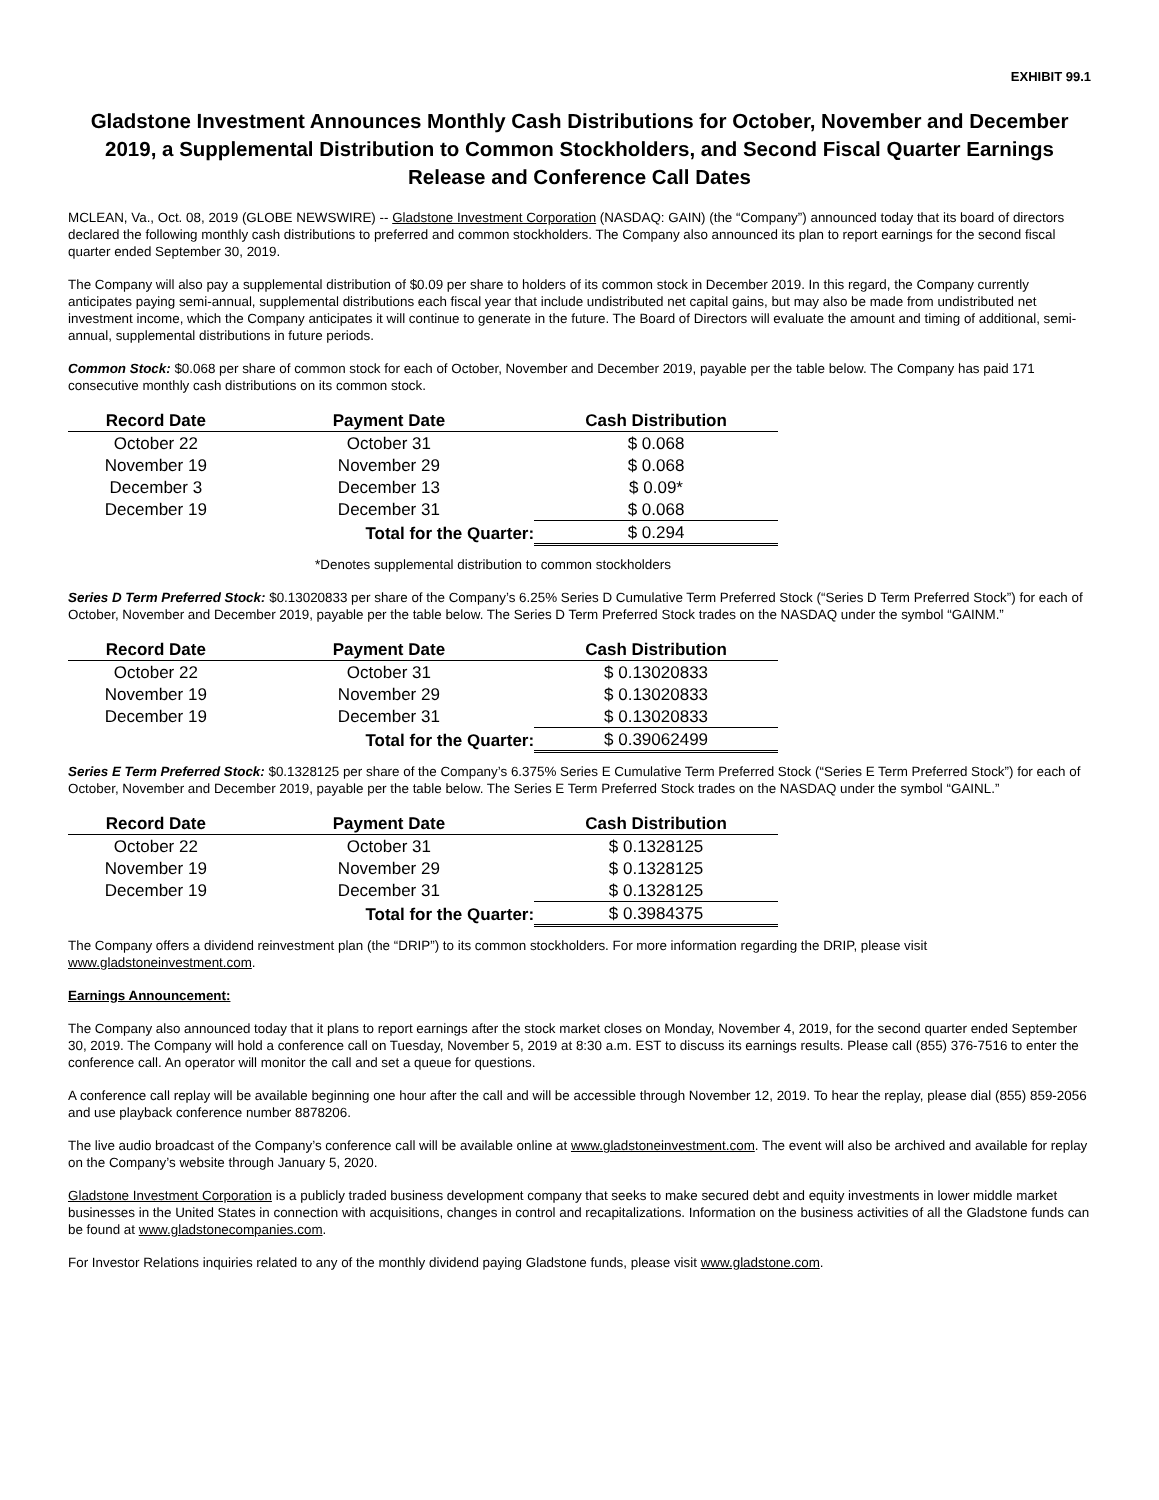EXHIBIT 99.1
Gladstone Investment Announces Monthly Cash Distributions for October, November and December 2019, a Supplemental Distribution to Common Stockholders, and Second Fiscal Quarter Earnings Release and Conference Call Dates
MCLEAN, Va., Oct. 08, 2019 (GLOBE NEWSWIRE) -- Gladstone Investment Corporation (NASDAQ: GAIN) (the “Company”) announced today that its board of directors declared the following monthly cash distributions to preferred and common stockholders. The Company also announced its plan to report earnings for the second fiscal quarter ended September 30, 2019.
The Company will also pay a supplemental distribution of $0.09 per share to holders of its common stock in December 2019. In this regard, the Company currently anticipates paying semi-annual, supplemental distributions each fiscal year that include undistributed net capital gains, but may also be made from undistributed net investment income, which the Company anticipates it will continue to generate in the future. The Board of Directors will evaluate the amount and timing of additional, semi-annual, supplemental distributions in future periods.
Common Stock: $0.068 per share of common stock for each of October, November and December 2019, payable per the table below. The Company has paid 171 consecutive monthly cash distributions on its common stock.
| Record Date | Payment Date | Cash Distribution |
| --- | --- | --- |
| October 22 | October 31 | $ 0.068 |
| November 19 | November 29 | $ 0.068 |
| December 3 | December 13 | $ 0.09* |
| December 19 | December 31 | $ 0.068 |
| | Total for the Quarter: | $ 0.294 |
*Denotes supplemental distribution to common stockholders
Series D Term Preferred Stock: $0.13020833 per share of the Company’s 6.25% Series D Cumulative Term Preferred Stock (“Series D Term Preferred Stock”) for each of October, November and December 2019, payable per the table below. The Series D Term Preferred Stock trades on the NASDAQ under the symbol “GAINM.”
| Record Date | Payment Date | Cash Distribution |
| --- | --- | --- |
| October 22 | October 31 | $ 0.13020833 |
| November 19 | November 29 | $ 0.13020833 |
| December 19 | December 31 | $ 0.13020833 |
| | Total for the Quarter: | $ 0.39062499 |
Series E Term Preferred Stock: $0.1328125 per share of the Company’s 6.375% Series E Cumulative Term Preferred Stock (“Series E Term Preferred Stock”) for each of October, November and December 2019, payable per the table below. The Series E Term Preferred Stock trades on the NASDAQ under the symbol “GAINL.”
| Record Date | Payment Date | Cash Distribution |
| --- | --- | --- |
| October 22 | October 31 | $ 0.1328125 |
| November 19 | November 29 | $ 0.1328125 |
| December 19 | December 31 | $ 0.1328125 |
| | Total for the Quarter: | $ 0.3984375 |
The Company offers a dividend reinvestment plan (the “DRIP”) to its common stockholders. For more information regarding the DRIP, please visit www.gladstoneinvestment.com.
Earnings Announcement:
The Company also announced today that it plans to report earnings after the stock market closes on Monday, November 4, 2019, for the second quarter ended September 30, 2019. The Company will hold a conference call on Tuesday, November 5, 2019 at 8:30 a.m. EST to discuss its earnings results. Please call (855) 376-7516 to enter the conference call. An operator will monitor the call and set a queue for questions.
A conference call replay will be available beginning one hour after the call and will be accessible through November 12, 2019. To hear the replay, please dial (855) 859-2056 and use playback conference number 8878206.
The live audio broadcast of the Company’s conference call will be available online at www.gladstoneinvestment.com. The event will also be archived and available for replay on the Company’s website through January 5, 2020.
Gladstone Investment Corporation is a publicly traded business development company that seeks to make secured debt and equity investments in lower middle market businesses in the United States in connection with acquisitions, changes in control and recapitalizations. Information on the business activities of all the Gladstone funds can be found at www.gladstonecompanies.com.
For Investor Relations inquiries related to any of the monthly dividend paying Gladstone funds, please visit www.gladstone.com.